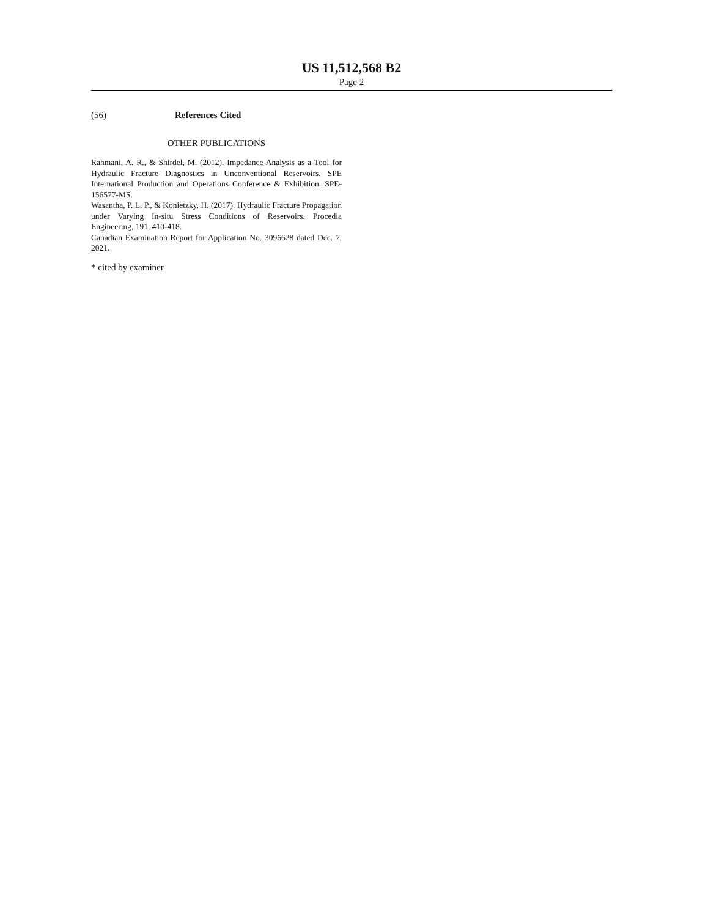US 11,512,568 B2
Page 2
(56) References Cited
OTHER PUBLICATIONS
Rahmani, A. R., & Shirdel, M. (2012). Impedance Analysis as a Tool for Hydraulic Fracture Diagnostics in Unconventional Reservoirs. SPE International Production and Operations Conference & Exhibition. SPE-156577-MS.
Wasantha, P. L. P., & Konietzky, H. (2017). Hydraulic Fracture Propagation under Varying In-situ Stress Conditions of Reservoirs. Procedia Engineering, 191, 410-418.
Canadian Examination Report for Application No. 3096628 dated Dec. 7, 2021.
* cited by examiner